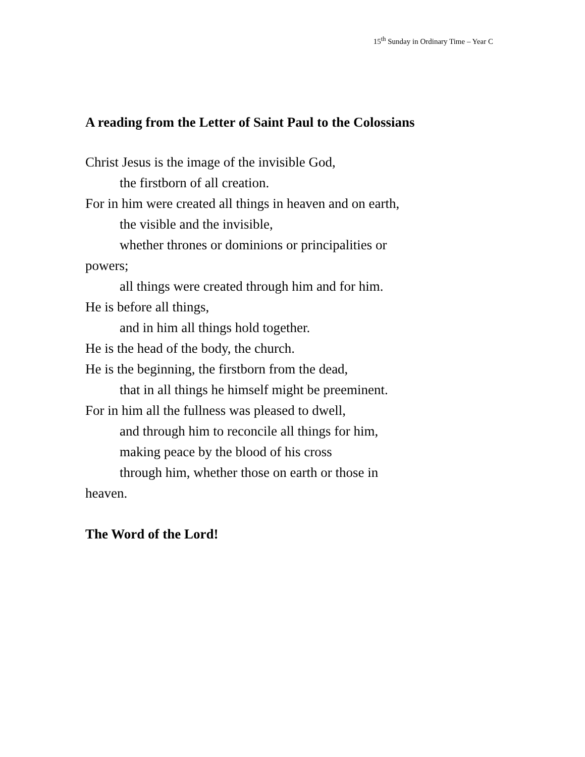15<sup>th</sup> Sunday in Ordinary Time – Year C
A reading from the Letter of Saint Paul to the Colossians
Christ Jesus is the image of the invisible God,
the firstborn of all creation.
For in him were created all things in heaven and on earth,
the visible and the invisible,
whether thrones or dominions or principalities or
powers;
all things were created through him and for him.
He is before all things,
and in him all things hold together.
He is the head of the body, the church.
He is the beginning, the firstborn from the dead,
that in all things he himself might be preeminent.
For in him all the fullness was pleased to dwell,
and through him to reconcile all things for him,
making peace by the blood of his cross
through him, whether those on earth or those in
heaven.
The Word of the Lord!